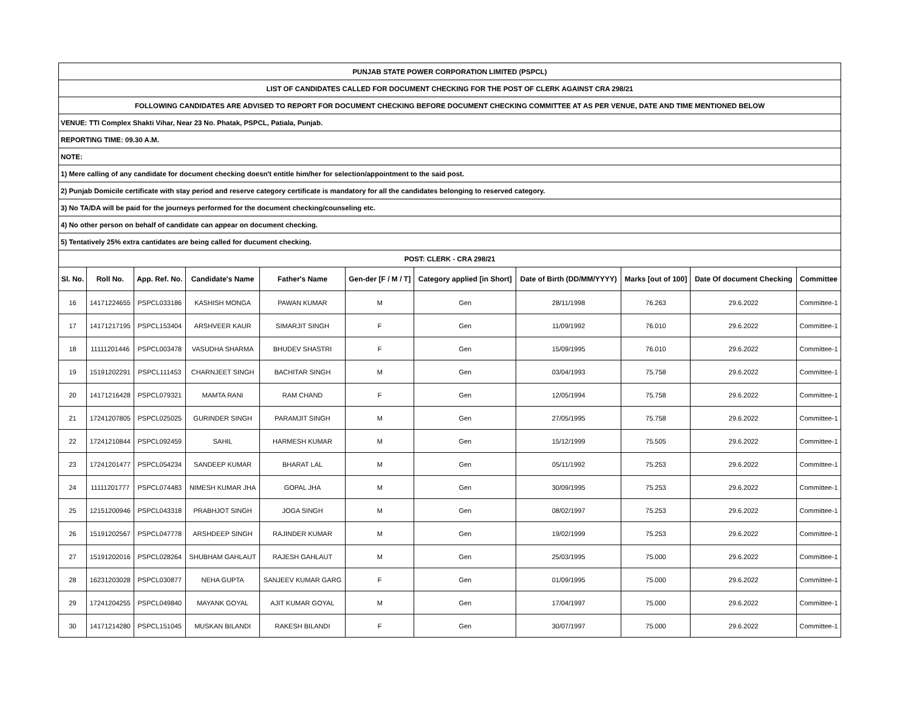| PUNJAB STATE POWER CORPORATION LIMITED (PSPCL) | | | | | | | | | | |
| LIST OF CANDIDATES CALLED FOR DOCUMENT CHECKING FOR THE POST OF CLERK AGAINST CRA 298/21 | | | | | | | | | | |
| FOLLOWING CANDIDATES ARE ADVISED TO REPORT FOR DOCUMENT CHECKING BEFORE DOCUMENT CHECKING COMMITTEE AT AS PER VENUE, DATE AND TIME MENTIONED BELOW | | | | | | | | | | |
| VENUE: TTI Complex Shakti Vihar, Near 23 No. Phatak, PSPCL, Patiala, Punjab. | | | | | | | | | | |
| REPORTING TIME: 09.30 A.M. | | | | | | | | | | |
| NOTE: | | | | | | | | | | |
| 1) Mere calling of any candidate for document checking doesn't entitle him/her for selection/appointment to the said post. | | | | | | | | | | |
| 2) Punjab Domicile certificate with stay period and reserve category certificate is mandatory for all the candidates belonging to reserved category. | | | | | | | | | | |
| 3) No TA/DA will be paid for the journeys performed for the document checking/counseling etc. | | | | | | | | | | |
| 4) No other person on behalf of candidate can appear on document checking. | | | | | | | | | | |
| 5) Tentatively 25% extra cantidates are being called for ducument checking. | | | | | | | | | | |
| POST: CLERK - CRA 298/21 | | | | | | | | | | |
| Sl. No. | Roll No. | App. Ref. No. | Candidate's Name | Father's Name | Gen-der [F / M / T] | Category applied [in Short] | Date of Birth (DD/MM/YYYY) | Marks [out of 100] | Date Of document Checking | Committee |
| 16 | 14171224655 | PSPCL033186 | KASHISH MONGA | PAWAN KUMAR | M | Gen | 28/11/1998 | 76.263 | 29.6.2022 | Committee-1 |
| 17 | 14171217195 | PSPCL153404 | ARSHVEER KAUR | SIMARJIT SINGH | F | Gen | 11/09/1992 | 76.010 | 29.6.2022 | Committee-1 |
| 18 | 11111201446 | PSPCL003478 | VASUDHA SHARMA | BHUDEV SHASTRI | F | Gen | 15/09/1995 | 76.010 | 29.6.2022 | Committee-1 |
| 19 | 15191202291 | PSPCL111453 | CHARNJEET SINGH | BACHITAR SINGH | M | Gen | 03/04/1993 | 75.758 | 29.6.2022 | Committee-1 |
| 20 | 14171216428 | PSPCL079321 | MAMTA RANI | RAM CHAND | F | Gen | 12/05/1994 | 75.758 | 29.6.2022 | Committee-1 |
| 21 | 17241207805 | PSPCL025025 | GURINDER SINGH | PARAMJIT SINGH | M | Gen | 27/05/1995 | 75.758 | 29.6.2022 | Committee-1 |
| 22 | 17241210844 | PSPCL092459 | SAHIL | HARMESH KUMAR | M | Gen | 15/12/1999 | 75.505 | 29.6.2022 | Committee-1 |
| 23 | 17241201477 | PSPCL054234 | SANDEEP KUMAR | BHARAT LAL | M | Gen | 05/11/1992 | 75.253 | 29.6.2022 | Committee-1 |
| 24 | 11111201777 | PSPCL074483 | NIMESH KUMAR JHA | GOPAL JHA | M | Gen | 30/09/1995 | 75.253 | 29.6.2022 | Committee-1 |
| 25 | 12151200946 | PSPCL043318 | PRABHJOT SINGH | JOGA SINGH | M | Gen | 08/02/1997 | 75.253 | 29.6.2022 | Committee-1 |
| 26 | 15191202567 | PSPCL047778 | ARSHDEEP SINGH | RAJINDER KUMAR | M | Gen | 19/02/1999 | 75.253 | 29.6.2022 | Committee-1 |
| 27 | 15191202016 | PSPCL028264 | SHUBHAM GAHLAUT | RAJESH GAHLAUT | M | Gen | 25/03/1995 | 75.000 | 29.6.2022 | Committee-1 |
| 28 | 16231203028 | PSPCL030877 | NEHA GUPTA | SANJEEV KUMAR GARG | F | Gen | 01/09/1995 | 75.000 | 29.6.2022 | Committee-1 |
| 29 | 17241204255 | PSPCL049840 | MAYANK GOYAL | AJIT KUMAR GOYAL | M | Gen | 17/04/1997 | 75.000 | 29.6.2022 | Committee-1 |
| 30 | 14171214280 | PSPCL151045 | MUSKAN BILANDI | RAKESH BILANDI | F | Gen | 30/07/1997 | 75.000 | 29.6.2022 | Committee-1 |